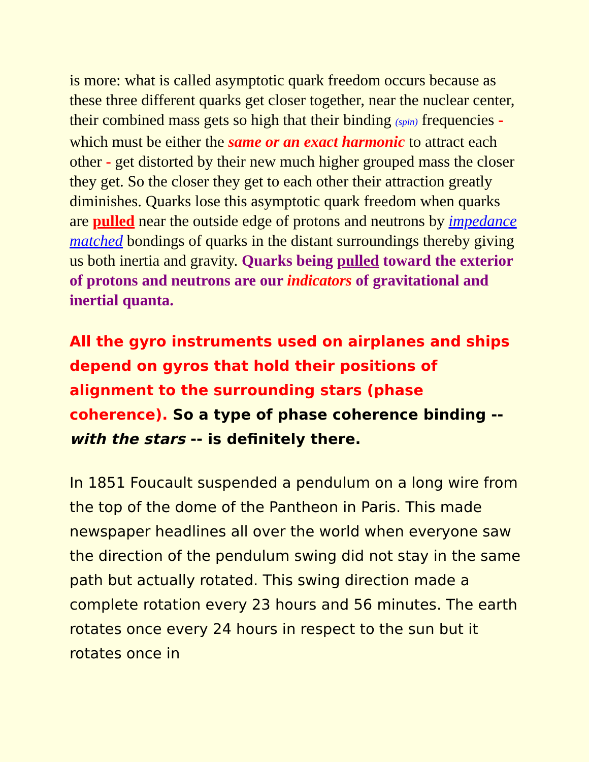is more: what is called asymptotic quark freedom occurs because as these three different quarks get closer together, near the nuclear center, their combined mass gets so high that their binding (spin) frequencies - which must be either the same or an exact harmonic to attract each other - get distorted by their new much higher grouped mass the closer they get. So the closer they get to each other their attraction greatly diminishes. Quarks lose this asymptotic quark freedom when quarks are pulled near the outside edge of protons and neutrons by impedance matched bondings of quarks in the distant surroundings thereby giving us both inertia and gravity. Quarks being pulled toward the exterior of protons and neutrons are our indicators of gravitational and inertial quanta.
All the gyro instruments used on airplanes and ships depend on gyros that hold their positions of alignment to the surrounding stars (phase coherence). So a type of phase coherence binding -- with the stars -- is definitely there.
In 1851 Foucault suspended a pendulum on a long wire from the top of the dome of the Pantheon in Paris. This made newspaper headlines all over the world when everyone saw the direction of the pendulum swing did not stay in the same path but actually rotated. This swing direction made a complete rotation every 23 hours and 56 minutes. The earth rotates once every 24 hours in respect to the sun but it rotates once in